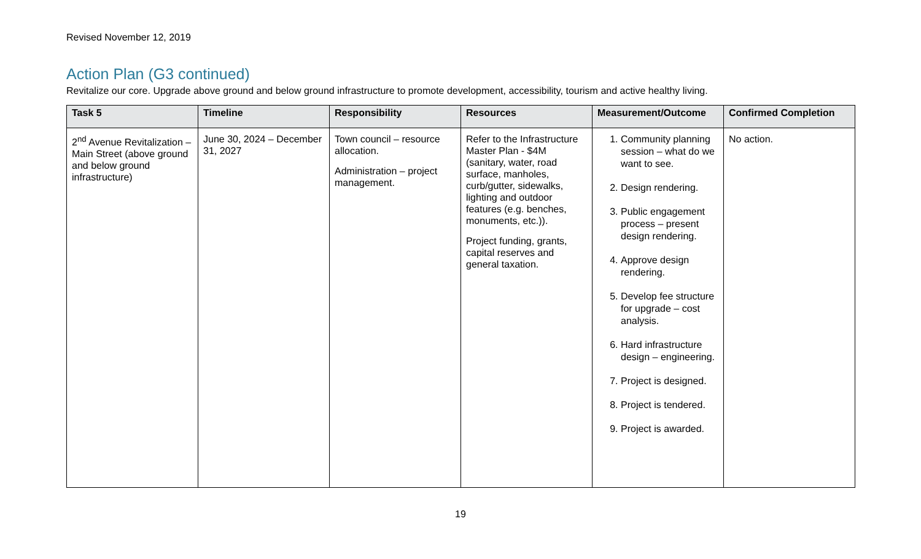Revised November 12, 2019
Action Plan (G3 continued)
Revitalize our core. Upgrade above ground and below ground infrastructure to promote development, accessibility, tourism and active healthy living.
| Task 5 | Timeline | Responsibility | Resources | Measurement/Outcome | Confirmed Completion |
| --- | --- | --- | --- | --- | --- |
| 2<sup>nd</sup> Avenue Revitalization – Main Street (above ground and below ground infrastructure) | June 30, 2024 – December 31, 2027 | Town council – resource allocation. Administration – project management. | Refer to the Infrastructure Master Plan - $4M (sanitary, water, road surface, manholes, curb/gutter, sidewalks, lighting and outdoor features (e.g. benches, monuments, etc.)). Project funding, grants, capital reserves and general taxation. | 1. Community planning session – what do we want to see. 2. Design rendering. 3. Public engagement process – present design rendering. 4. Approve design rendering. 5. Develop fee structure for upgrade – cost analysis. 6. Hard infrastructure design – engineering. 7. Project is designed. 8. Project is tendered. 9. Project is awarded. | No action. |
19